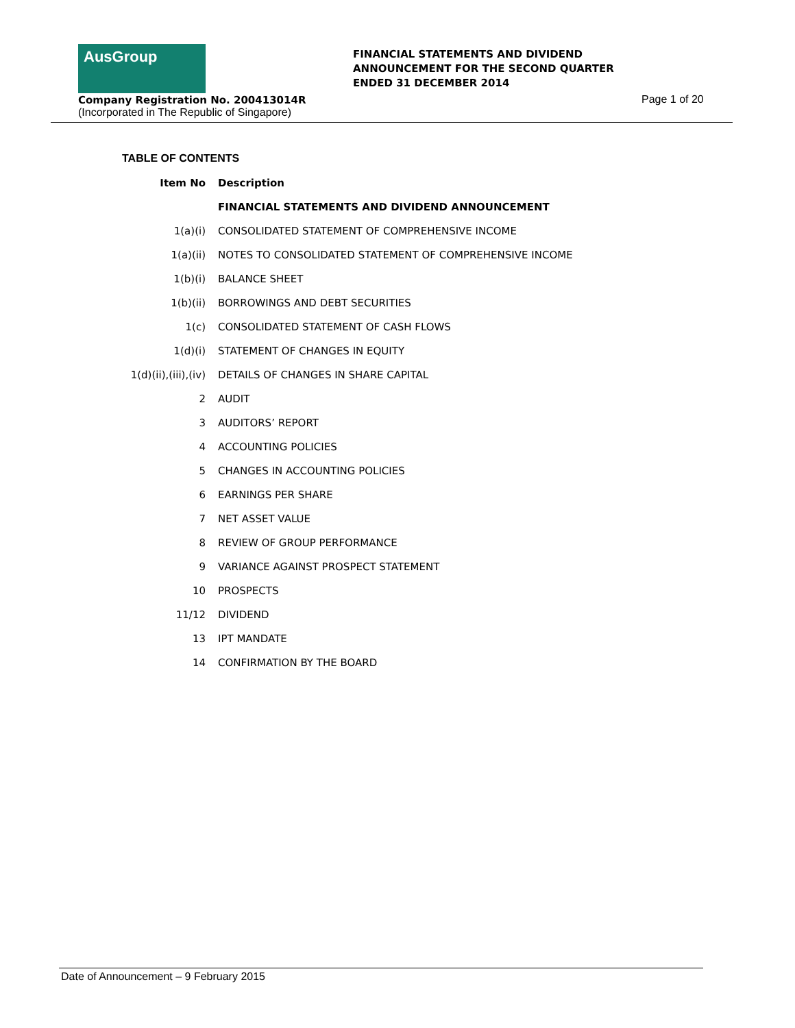AusGroup
FINANCIAL STATEMENTS AND DIVIDEND
ANNOUNCEMENT FOR THE SECOND QUARTER
ENDED 31 DECEMBER 2014
Company Registration No. 200413014R
(Incorporated in The Republic of Singapore)
Page 1 of 20
TABLE OF CONTENTS
| Item No | Description |
| --- | --- |
| | FINANCIAL STATEMENTS AND DIVIDEND ANNOUNCEMENT |
| 1(a)(i) | CONSOLIDATED STATEMENT OF COMPREHENSIVE INCOME |
| 1(a)(ii) | NOTES TO CONSOLIDATED STATEMENT OF COMPREHENSIVE INCOME |
| 1(b)(i) | BALANCE SHEET |
| 1(b)(ii) | BORROWINGS AND DEBT SECURITIES |
| 1(c) | CONSOLIDATED STATEMENT OF CASH FLOWS |
| 1(d)(i) | STATEMENT OF CHANGES IN EQUITY |
| 1(d)(ii),(iii),(iv) | DETAILS OF CHANGES IN SHARE CAPITAL |
| 2 | AUDIT |
| 3 | AUDITORS’ REPORT |
| 4 | ACCOUNTING POLICIES |
| 5 | CHANGES IN ACCOUNTING POLICIES |
| 6 | EARNINGS PER SHARE |
| 7 | NET ASSET VALUE |
| 8 | REVIEW OF GROUP PERFORMANCE |
| 9 | VARIANCE AGAINST PROSPECT STATEMENT |
| 10 | PROSPECTS |
| 11/12 | DIVIDEND |
| 13 | IPT MANDATE |
| 14 | CONFIRMATION BY THE BOARD |
Date of Announcement – 9 February 2015